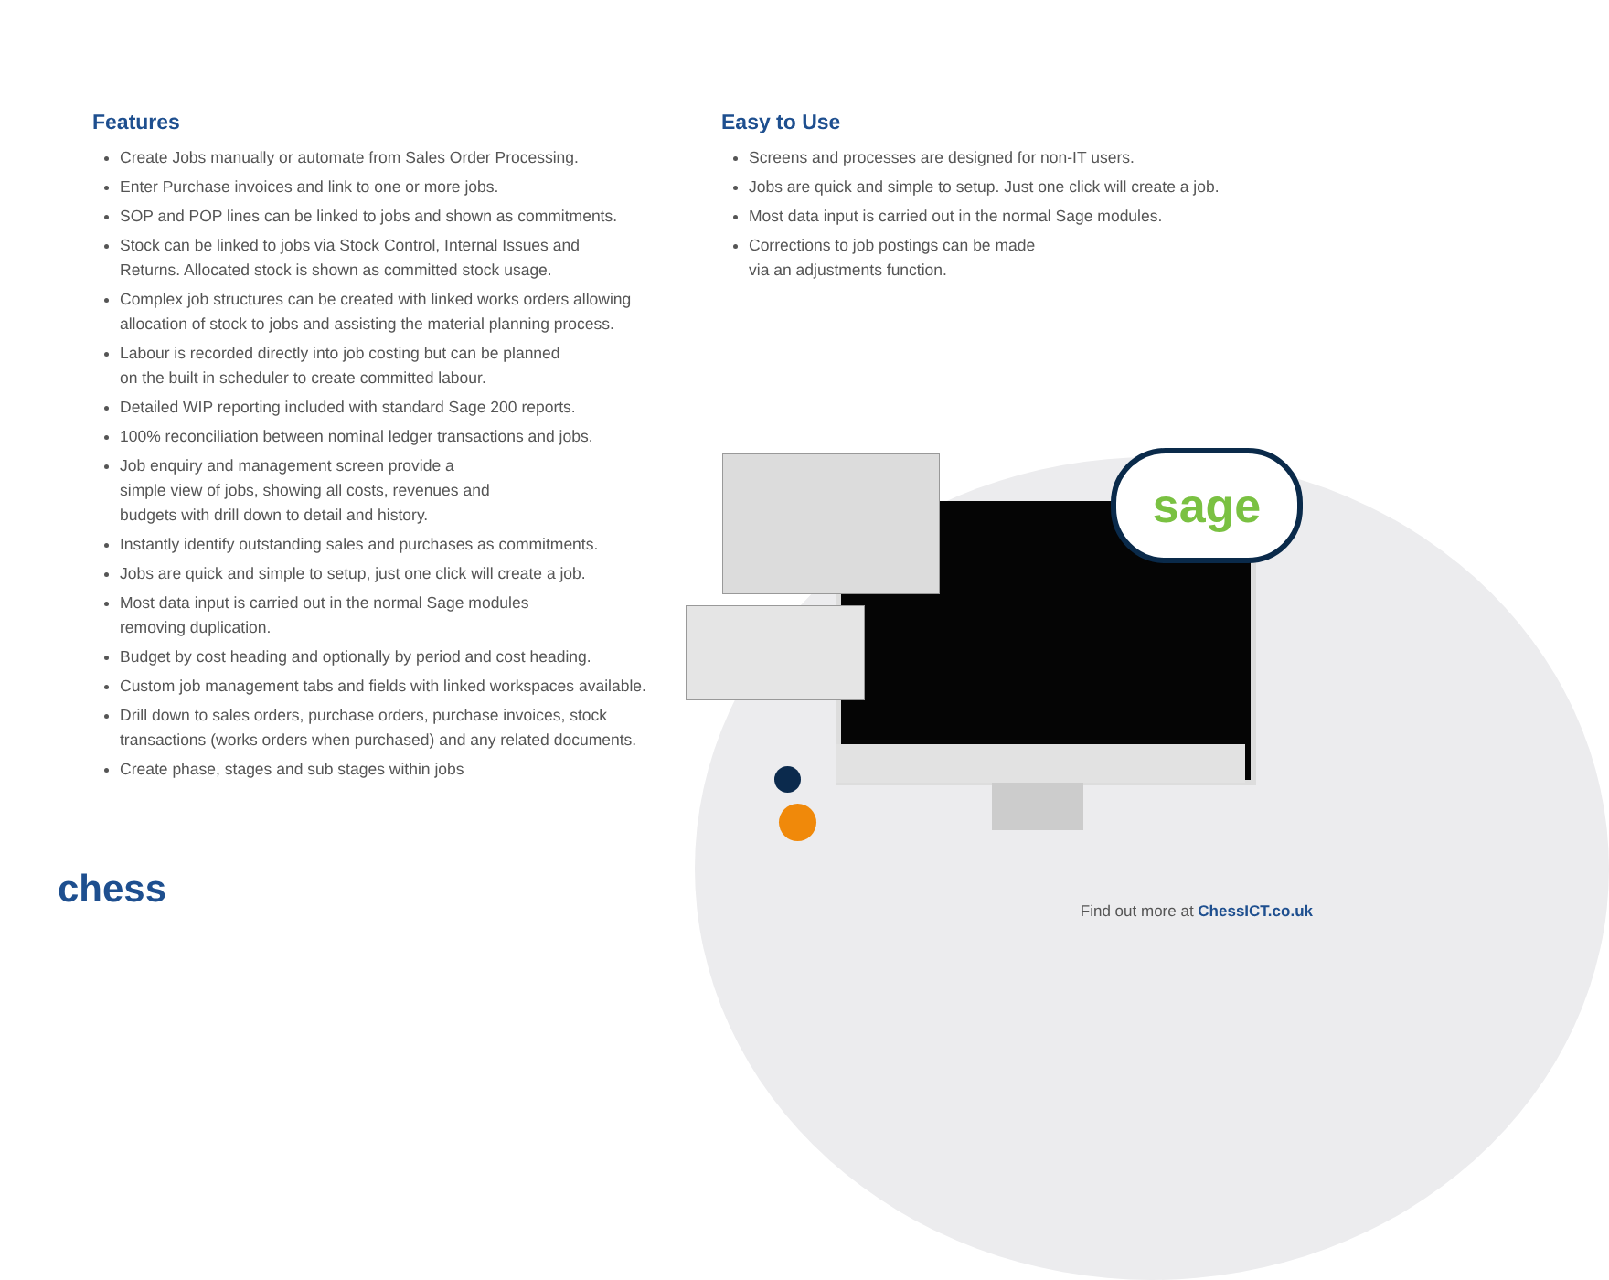Features
Create Jobs manually or automate from Sales Order Processing.
Enter Purchase invoices and link to one or more jobs.
SOP and POP lines can be linked to jobs and shown as commitments.
Stock can be linked to jobs via Stock Control, Internal Issues and
Returns. Allocated stock is shown as committed stock usage.
Complex job structures can be created with linked works orders allowing
allocation of stock to jobs and assisting the material planning process.
Labour is recorded directly into job costing but can be planned
on the built in scheduler to create committed labour.
Detailed WIP reporting included with standard Sage 200 reports.
100% reconciliation between nominal ledger transactions and jobs.
Job enquiry and management screen provide a
simple view of jobs, showing all costs, revenues and
budgets with drill down to detail and history.
Instantly identify outstanding sales and purchases as commitments.
Jobs are quick and simple to setup, just one click will create a job.
Most data input is carried out in the normal Sage modules
removing duplication.
Budget by cost heading and optionally by period and cost heading.
Custom job management tabs and fields with linked workspaces available.
Drill down to sales orders, purchase orders, purchase invoices, stock
transactions (works orders when purchased) and any related documents.
Create phase, stages and sub stages within jobs
Easy to Use
Screens and processes are designed for non-IT users.
Jobs are quick and simple to setup. Just one click will create a job.
Most data input is carried out in the normal Sage modules.
Corrections to job postings can be made
via an adjustments function.
sage
chess
Find out more at ChessICT.co.uk